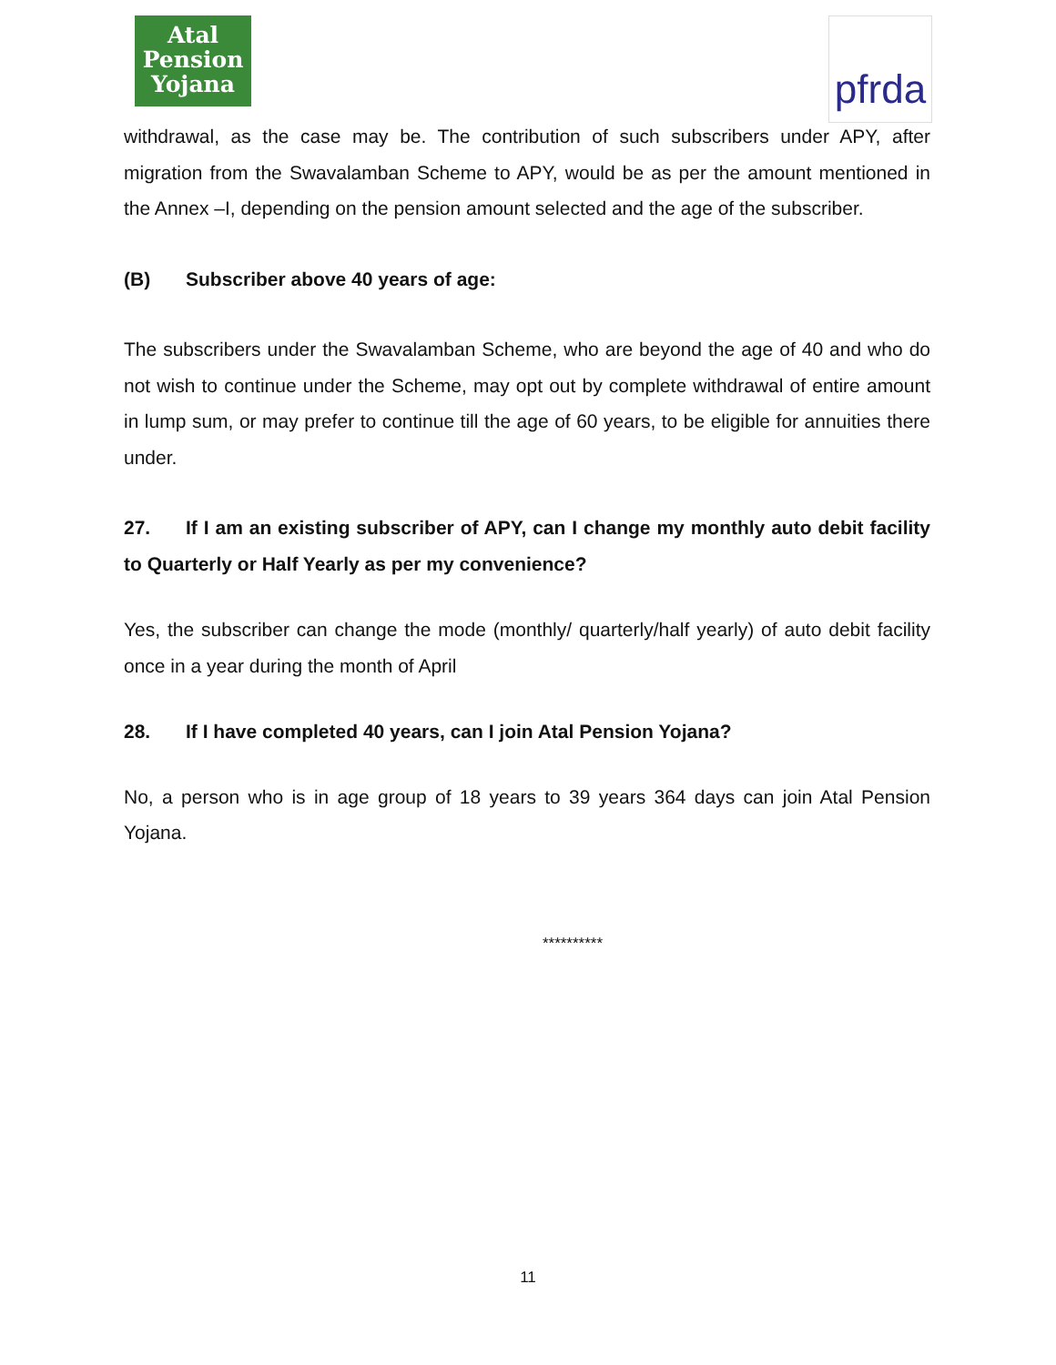Atal
Pension
Yojana
pfrda
withdrawal, as the case may be. The contribution of such subscribers under APY, after migration from the Swavalamban Scheme to APY, would be as per the amount mentioned in the Annex –I, depending on the pension amount selected and the age of the subscriber.
(B) Subscriber above 40 years of age:
The subscribers under the Swavalamban Scheme, who are beyond the age of 40 and who do not wish to continue under the Scheme, may opt out by complete withdrawal of entire amount in lump sum, or may prefer to continue till the age of 60 years, to be eligible for annuities there under.
27. If I am an existing subscriber of APY, can I change my monthly auto debit facility to Quarterly or Half Yearly as per my convenience?
Yes, the subscriber can change the mode (monthly/ quarterly/half yearly) of auto debit facility once in a year during the month of April
28. If I have completed 40 years, can I join Atal Pension Yojana?
No, a person who is in age group of 18 years to 39 years 364 days can join Atal Pension Yojana.
**********
11